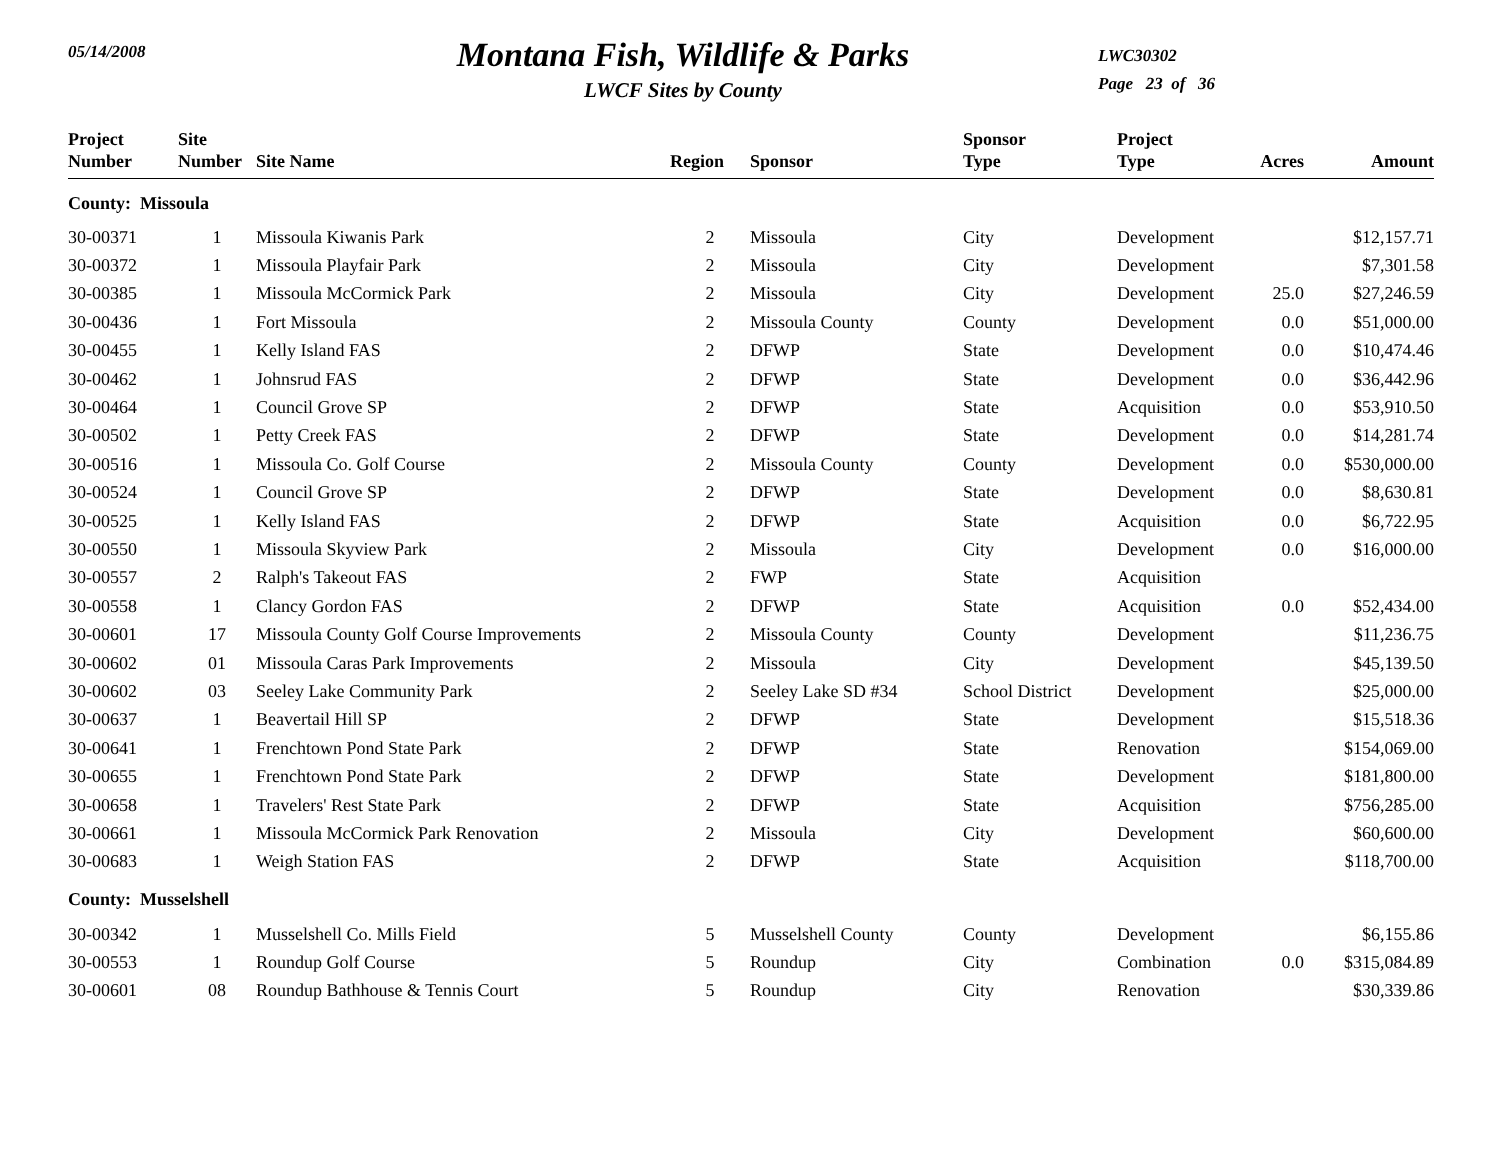05/14/2008
Montana Fish, Wildlife & Parks
LWCF Sites by County
LWC30302
Page 23 of 36
| Project Number | Site Number | Site Name | Region | Sponsor | Sponsor Type | Project Type | Acres | Amount |
| --- | --- | --- | --- | --- | --- | --- | --- | --- |
| County: Missoula | | | | | | | | |
| 30-00371 | 1 | Missoula Kiwanis Park | 2 | Missoula | City | Development | | $12,157.71 |
| 30-00372 | 1 | Missoula Playfair Park | 2 | Missoula | City | Development | | $7,301.58 |
| 30-00385 | 1 | Missoula McCormick Park | 2 | Missoula | City | Development | 25.0 | $27,246.59 |
| 30-00436 | 1 | Fort Missoula | 2 | Missoula County | County | Development | 0.0 | $51,000.00 |
| 30-00455 | 1 | Kelly Island FAS | 2 | DFWP | State | Development | 0.0 | $10,474.46 |
| 30-00462 | 1 | Johnsrud FAS | 2 | DFWP | State | Development | 0.0 | $36,442.96 |
| 30-00464 | 1 | Council Grove SP | 2 | DFWP | State | Acquisition | 0.0 | $53,910.50 |
| 30-00502 | 1 | Petty Creek FAS | 2 | DFWP | State | Development | 0.0 | $14,281.74 |
| 30-00516 | 1 | Missoula Co. Golf Course | 2 | Missoula County | County | Development | 0.0 | $530,000.00 |
| 30-00524 | 1 | Council Grove SP | 2 | DFWP | State | Development | 0.0 | $8,630.81 |
| 30-00525 | 1 | Kelly Island FAS | 2 | DFWP | State | Acquisition | 0.0 | $6,722.95 |
| 30-00550 | 1 | Missoula Skyview Park | 2 | Missoula | City | Development | 0.0 | $16,000.00 |
| 30-00557 | 2 | Ralph's Takeout FAS | 2 | FWP | State | Acquisition | | |
| 30-00558 | 1 | Clancy Gordon FAS | 2 | DFWP | State | Acquisition | 0.0 | $52,434.00 |
| 30-00601 | 17 | Missoula County Golf Course Improvements | 2 | Missoula County | County | Development | | $11,236.75 |
| 30-00602 | 01 | Missoula Caras Park Improvements | 2 | Missoula | City | Development | | $45,139.50 |
| 30-00602 | 03 | Seeley Lake Community Park | 2 | Seeley Lake SD #34 | School District | Development | | $25,000.00 |
| 30-00637 | 1 | Beavertail Hill SP | 2 | DFWP | State | Development | | $15,518.36 |
| 30-00641 | 1 | Frenchtown Pond State Park | 2 | DFWP | State | Renovation | | $154,069.00 |
| 30-00655 | 1 | Frenchtown Pond State Park | 2 | DFWP | State | Development | | $181,800.00 |
| 30-00658 | 1 | Travelers' Rest State Park | 2 | DFWP | State | Acquisition | | $756,285.00 |
| 30-00661 | 1 | Missoula McCormick Park Renovation | 2 | Missoula | City | Development | | $60,600.00 |
| 30-00683 | 1 | Weigh Station FAS | 2 | DFWP | State | Acquisition | | $118,700.00 |
| County: Musselshell | | | | | | | | |
| 30-00342 | 1 | Musselshell Co. Mills Field | 5 | Musselshell County | County | Development | | $6,155.86 |
| 30-00553 | 1 | Roundup Golf Course | 5 | Roundup | City | Combination | 0.0 | $315,084.89 |
| 30-00601 | 08 | Roundup Bathhouse & Tennis Court | 5 | Roundup | City | Renovation | | $30,339.86 |